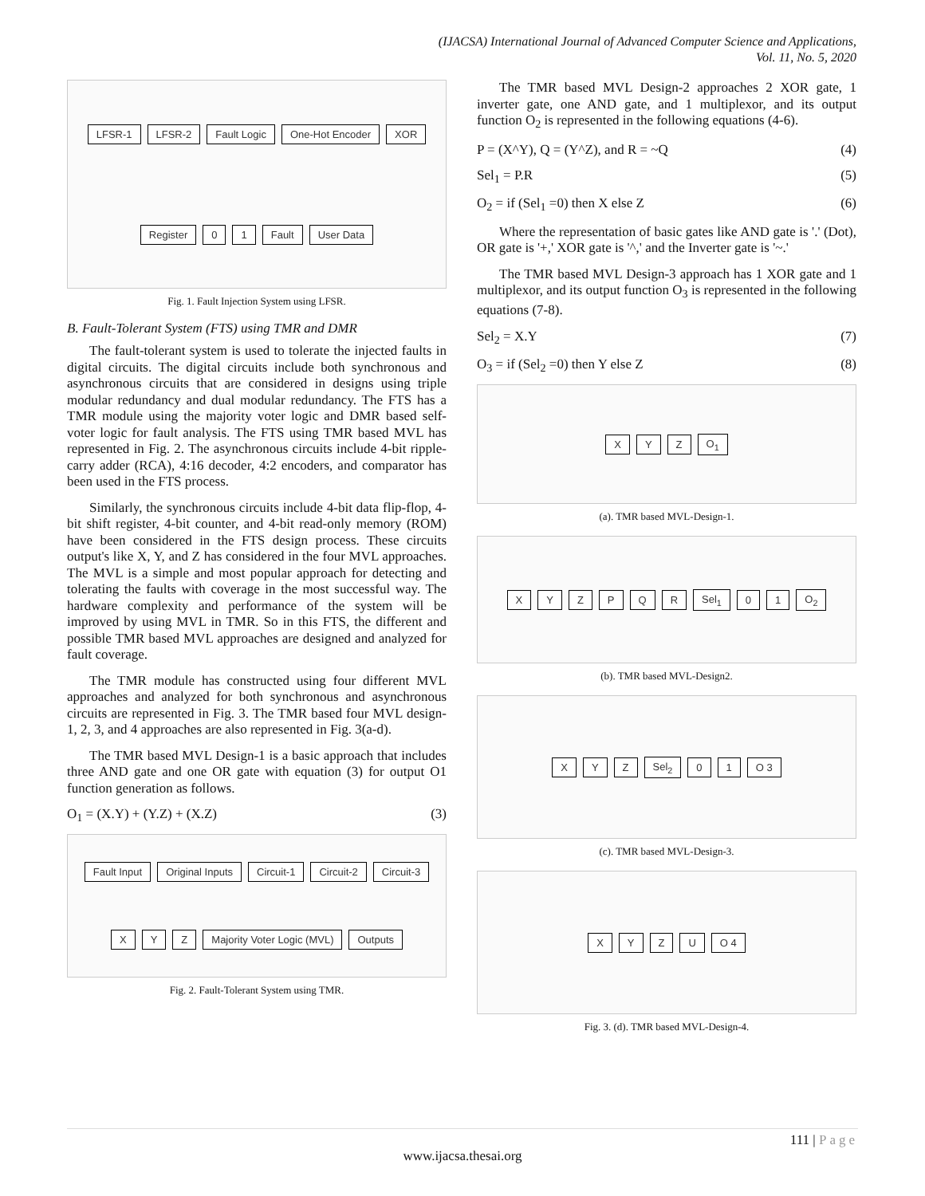(IJACSA) International Journal of Advanced Computer Science and Applications,
Vol. 11, No. 5, 2020
LFSR-1 LFSR-2 Fault Logic One-Hot Encoder XOR Register 01 Fault User Data
Fig. 1. Fault Injection System using LFSR.
B. Fault-Tolerant System (FTS) using TMR and DMR
The fault-tolerant system is used to tolerate the injected faults in digital circuits. The digital circuits include both synchronous and asynchronous circuits that are considered in designs using triple modular redundancy and dual modular redundancy. The FTS has a TMR module using the majority voter logic and DMR based self-voter logic for fault analysis. The FTS using TMR based MVL has represented in Fig. 2. The asynchronous circuits include 4-bit ripple-carry adder (RCA), 4:16 decoder, 4:2 encoders, and comparator has been used in the FTS process.
Similarly, the synchronous circuits include 4-bit data flip-flop, 4-bit shift register, 4-bit counter, and 4-bit read-only memory (ROM) have been considered in the FTS design process. These circuits output's like X, Y, and Z has considered in the four MVL approaches. The MVL is a simple and most popular approach for detecting and tolerating the faults with coverage in the most successful way. The hardware complexity and performance of the system will be improved by using MVL in TMR. So in this FTS, the different and possible TMR based MVL approaches are designed and analyzed for fault coverage.
The TMR module has constructed using four different MVL approaches and analyzed for both synchronous and asynchronous circuits are represented in Fig. 3. The TMR based four MVL design-1, 2, 3, and 4 approaches are also represented in Fig. 3(a-d).
The TMR based MVL Design-1 is a basic approach that includes three AND gate and one OR gate with equation (3) for output O1 function generation as follows.
O<sub>1</sub> = (X.Y) + (Y.Z) + (X.Z) (3)
Fault Input Original Inputs Circuit-1 Circuit-2 Circuit-3 XYZ Majority Voter Logic (MVL) Outputs
Fig. 2. Fault-Tolerant System using TMR.
The TMR based MVL Design-2 approaches 2 XOR gate, 1 inverter gate, one AND gate, and 1 multiplexor, and its output function O<sub>2</sub> is represented in the following equations (4-6).
P = (X^Y), Q = (Y^Z), and R = ~Q (4)
Sel<sub>1</sub> = P.R (5)
O<sub>2</sub> = if (Sel<sub>1</sub> =0) then X else Z (6)
Where the representation of basic gates like AND gate is '.' (Dot), OR gate is '+,' XOR gate is '^,' and the Inverter gate is '~.'
The TMR based MVL Design-3 approach has 1 XOR gate and 1 multiplexor, and its output function O<sub>3</sub> is represented in the following equations (7-8).
Sel<sub>2</sub> = X.Y (7)
O<sub>3</sub> = if (Sel<sub>2</sub> =0) then Y else Z (8)
XYZ O<sub>1</sub>
(a). TMR based MVL-Design-1.
XYZPQR Sel<sub>1</sub> 01 O<sub>2</sub>
(b). TMR based MVL-Design2.
XYZ Sel<sub>2</sub> 01 O 3
(c). TMR based MVL-Design-3.
XYZU O 4
Fig. 3. (d). TMR based MVL-Design-4.
111 | Page
www.ijacsa.thesai.org